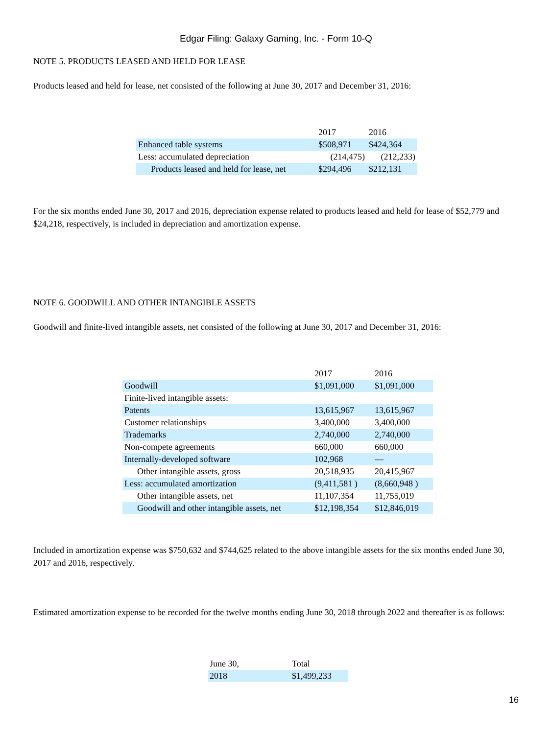Edgar Filing: Galaxy Gaming, Inc. - Form 10-Q
NOTE 5. PRODUCTS LEASED AND HELD FOR LEASE
Products leased and held for lease, net consisted of the following at June 30, 2017 and December 31, 2016:
| | 2017 | 2016 |
| --- | --- | --- |
| Enhanced table systems | $508,971 | $424,364 |
| Less: accumulated depreciation | (214,475) | (212,233) |
| Products leased and held for lease, net | $294,496 | $212,131 |
For the six months ended June 30, 2017 and 2016, depreciation expense related to products leased and held for lease of $52,779 and $24,218, respectively, is included in depreciation and amortization expense.
NOTE 6. GOODWILL AND OTHER INTANGIBLE ASSETS
Goodwill and finite-lived intangible assets, net consisted of the following at June 30, 2017 and December 31, 2016:
| | 2017 | 2016 |
| --- | --- | --- |
| Goodwill | $1,091,000 | $1,091,000 |
| Finite-lived intangible assets: | | |
| Patents | 13,615,967 | 13,615,967 |
| Customer relationships | 3,400,000 | 3,400,000 |
| Trademarks | 2,740,000 | 2,740,000 |
| Non-compete agreements | 660,000 | 660,000 |
| Internally-developed software | 102,968 | — |
| Other intangible assets, gross | 20,518,935 | 20,415,967 |
| Less: accumulated amortization | (9,411,581 ) | (8,660,948 ) |
| Other intangible assets, net | 11,107,354 | 11,755,019 |
| Goodwill and other intangible assets, net | $12,198,354 | $12,846,019 |
Included in amortization expense was $750,632 and $744,625 related to the above intangible assets for the six months ended June 30, 2017 and 2016, respectively.
Estimated amortization expense to be recorded for the twelve months ending June 30, 2018 through 2022 and thereafter is as follows:
| June 30, | Total |
| --- | --- |
| 2018 | $1,499,233 |
16